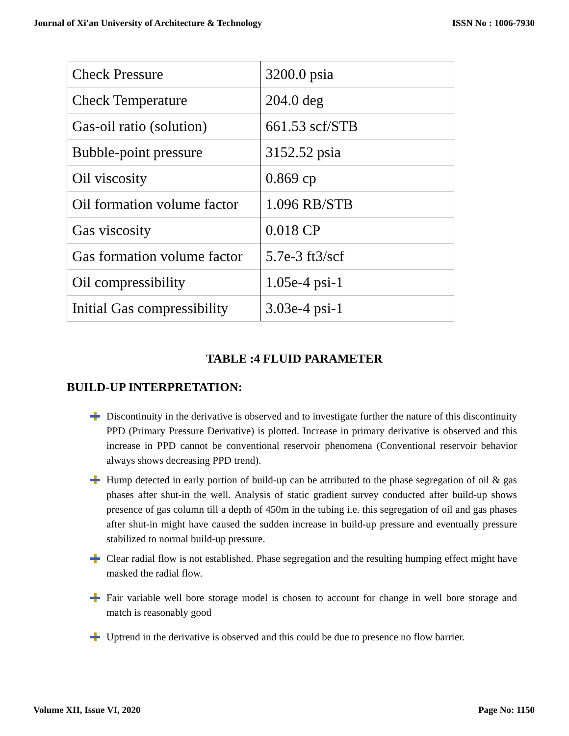Journal of Xi'an University of Architecture & Technology ISSN No : 1006-7930
| Check Pressure | 3200.0 psia |
| Check Temperature | 204.0 deg |
| Gas-oil ratio (solution) | 661.53 scf/STB |
| Bubble-point pressure | 3152.52 psia |
| Oil viscosity | 0.869 cp |
| Oil formation volume factor | 1.096 RB/STB |
| Gas viscosity | 0.018 CP |
| Gas formation volume factor | 5.7e-3 ft3/scf |
| Oil compressibility | 1.05e-4 psi-1 |
| Initial Gas compressibility | 3.03e-4 psi-1 |
TABLE :4 FLUID PARAMETER
BUILD-UP INTERPRETATION:
Discontinuity in the derivative is observed and to investigate further the nature of this discontinuity PPD (Primary Pressure Derivative) is plotted. Increase in primary derivative is observed and this increase in PPD cannot be conventional reservoir phenomena (Conventional reservoir behavior always shows decreasing PPD trend).
Hump detected in early portion of build-up can be attributed to the phase segregation of oil & gas phases after shut-in the well. Analysis of static gradient survey conducted after build-up shows presence of gas column till a depth of 450m in the tubing i.e. this segregation of oil and gas phases after shut-in might have caused the sudden increase in build-up pressure and eventually pressure stabilized to normal build-up pressure.
Clear radial flow is not established. Phase segregation and the resulting humping effect might have masked the radial flow.
Fair variable well bore storage model is chosen to account for change in well bore storage and match is reasonably good
Uptrend in the derivative is observed and this could be due to presence no flow barrier.
Volume XII, Issue VI, 2020 Page No: 1150